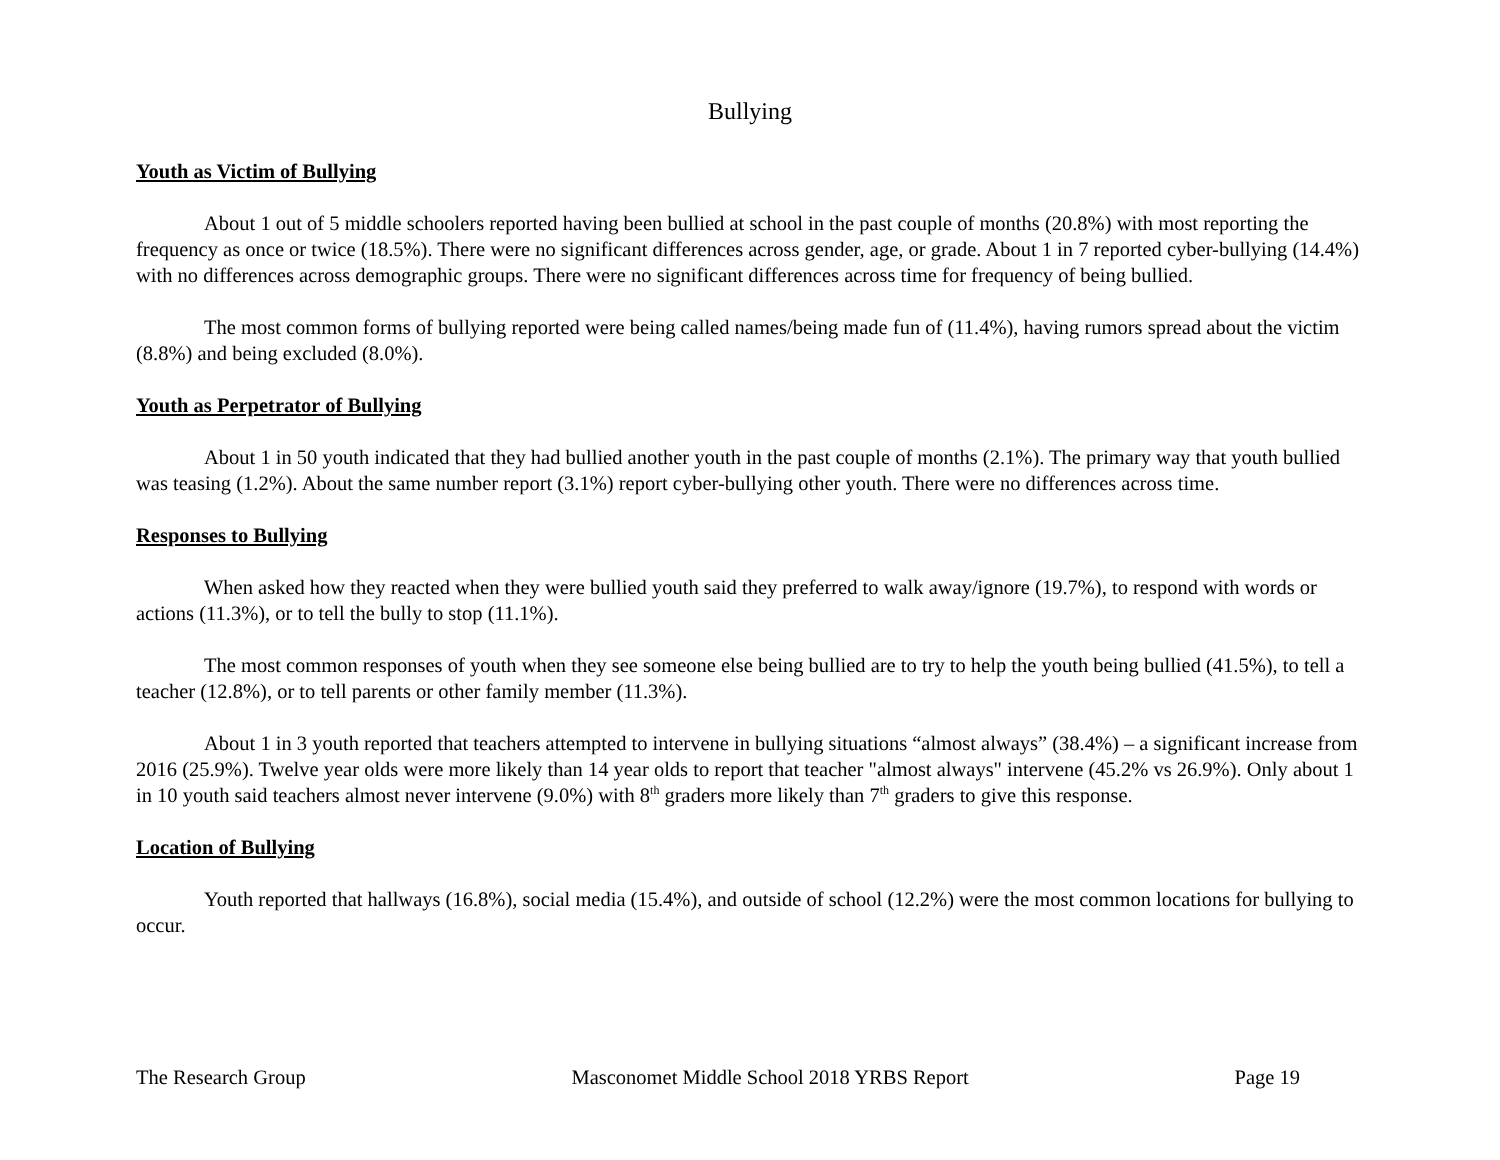Bullying
Youth as Victim of Bullying
About 1 out of 5 middle schoolers reported having been bullied at school in the past couple of months (20.8%) with most reporting the frequency as once or twice (18.5%). There were no significant differences across gender, age, or grade. About 1 in 7 reported cyber-bullying (14.4%) with no differences across demographic groups. There were no significant differences across time for frequency of being bullied.
The most common forms of bullying reported were being called names/being made fun of (11.4%), having rumors spread about the victim (8.8%) and being excluded (8.0%).
Youth as Perpetrator of Bullying
About 1 in 50 youth indicated that they had bullied another youth in the past couple of months (2.1%). The primary way that youth bullied was teasing (1.2%). About the same number report (3.1%) report cyber-bullying other youth. There were no differences across time.
Responses to Bullying
When asked how they reacted when they were bullied youth said they preferred to walk away/ignore (19.7%), to respond with words or actions (11.3%), or to tell the bully to stop (11.1%).
The most common responses of youth when they see someone else being bullied are to try to help the youth being bullied (41.5%), to tell a teacher (12.8%), or to tell parents or other family member (11.3%).
About 1 in 3 youth reported that teachers attempted to intervene in bullying situations “almost always” (38.4%) – a significant increase from 2016 (25.9%). Twelve year olds were more likely than 14 year olds to report that teacher "almost always" intervene (45.2% vs 26.9%). Only about 1 in 10 youth said teachers almost never intervene (9.0%) with 8<sup>th</sup> graders more likely than 7<sup>th</sup> graders to give this response.
Location of Bullying
Youth reported that hallways (16.8%), social media (15.4%), and outside of school (12.2%) were the most common locations for bullying to occur.
The Research Group Masconomet Middle School 2018 YRBS Report Page 19